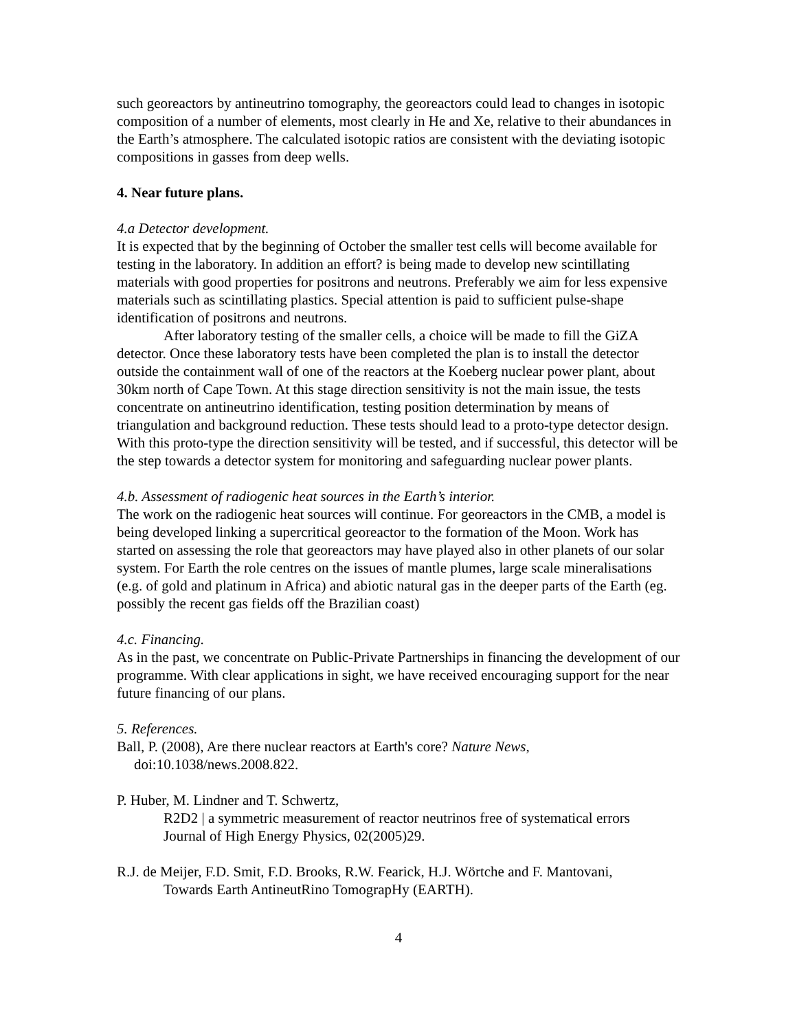such georeactors by antineutrino tomography, the georeactors could lead to changes in isotopic composition of a number of elements, most clearly in He and Xe, relative to their abundances in the Earth’s atmosphere. The calculated isotopic ratios are consistent with the deviating isotopic compositions in gasses from deep wells.
4. Near future plans.
4.a Detector development.
It is expected that by the beginning of October the smaller test cells will become available for testing in the laboratory. In addition an effort? is being made to develop new scintillating materials with good properties for positrons and neutrons. Preferably we aim for less expensive materials such as scintillating plastics. Special attention is paid to sufficient pulse-shape identification of positrons and neutrons.
After laboratory testing of the smaller cells, a choice will be made to fill the GiZA detector. Once these laboratory tests have been completed the plan is to install the detector outside the containment wall of one of the reactors at the Koeberg nuclear power plant, about 30km north of Cape Town. At this stage direction sensitivity is not the main issue, the tests concentrate on antineutrino identification, testing position determination by means of triangulation and background reduction. These tests should lead to a proto-type detector design. With this proto-type the direction sensitivity will be tested, and if successful, this detector will be the step towards a detector system for monitoring and safeguarding nuclear power plants.
4.b. Assessment of radiogenic heat sources in the Earth’s interior.
The work on the radiogenic heat sources will continue. For georeactors in the CMB, a model is being developed linking a supercritical georeactor to the formation of the Moon. Work has started on assessing the role that georeactors may have played also in other planets of our solar system. For Earth the role centres on the issues of mantle plumes, large scale mineralisations (e.g. of gold and platinum in Africa) and abiotic natural gas in the deeper parts of the Earth (eg. possibly the recent gas fields off the Brazilian coast)
4.c. Financing.
As in the past, we concentrate on Public-Private Partnerships in financing the development of our programme. With clear applications in sight, we have received encouraging support for the near future financing of our plans.
5. References.
Ball, P. (2008), Are there nuclear reactors at Earth's core? Nature News, doi:10.1038/news.2008.822.
P. Huber, M. Lindner and T. Schwertz,
R2D2 | a symmetric measurement of reactor neutrinos free of systematical errors
Journal of High Energy Physics, 02(2005)29.
R.J. de Meijer, F.D. Smit, F.D. Brooks, R.W. Fearick, H.J. Wörtche and F. Mantovani,
Towards Earth AntineutRino TomograpHy (EARTH).
4